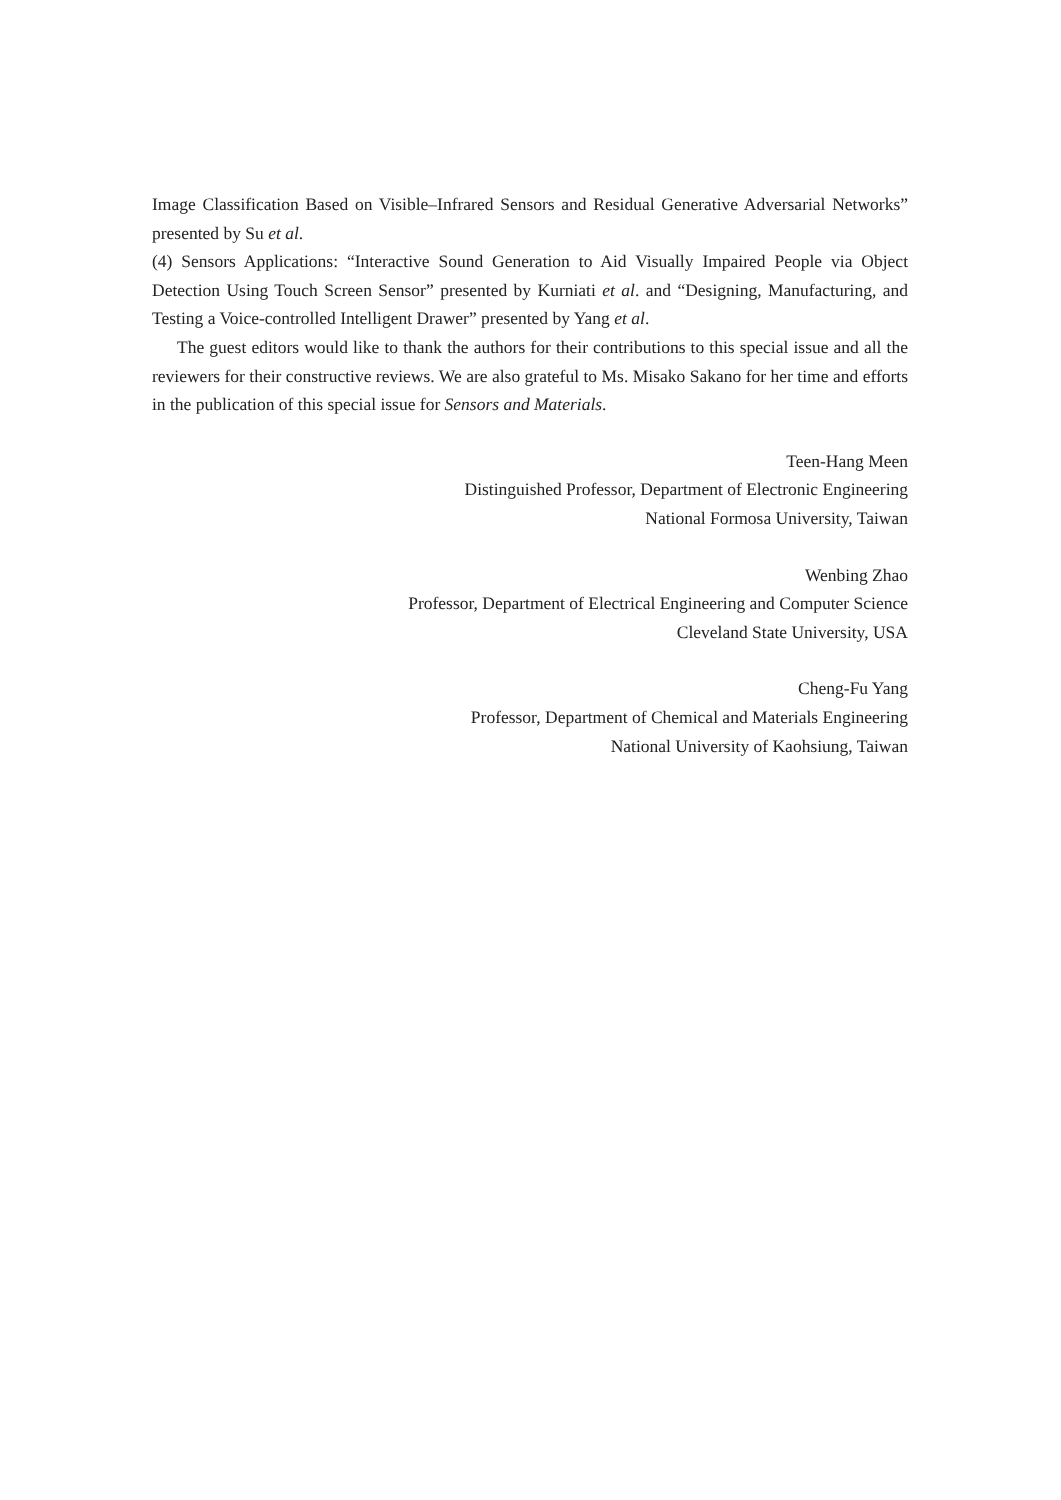Image Classification Based on Visible–Infrared Sensors and Residual Generative Adversarial Networks” presented by Su et al.
(4) Sensors Applications: “Interactive Sound Generation to Aid Visually Impaired People via Object Detection Using Touch Screen Sensor” presented by Kurniati et al. and “Designing, Manufacturing, and Testing a Voice-controlled Intelligent Drawer” presented by Yang et al.
The guest editors would like to thank the authors for their contributions to this special issue and all the reviewers for their constructive reviews. We are also grateful to Ms. Misako Sakano for her time and efforts in the publication of this special issue for Sensors and Materials.
Teen-Hang Meen
Distinguished Professor, Department of Electronic Engineering
National Formosa University, Taiwan
Wenbing Zhao
Professor, Department of Electrical Engineering and Computer Science
Cleveland State University, USA
Cheng-Fu Yang
Professor, Department of Chemical and Materials Engineering
National University of Kaohsiung, Taiwan